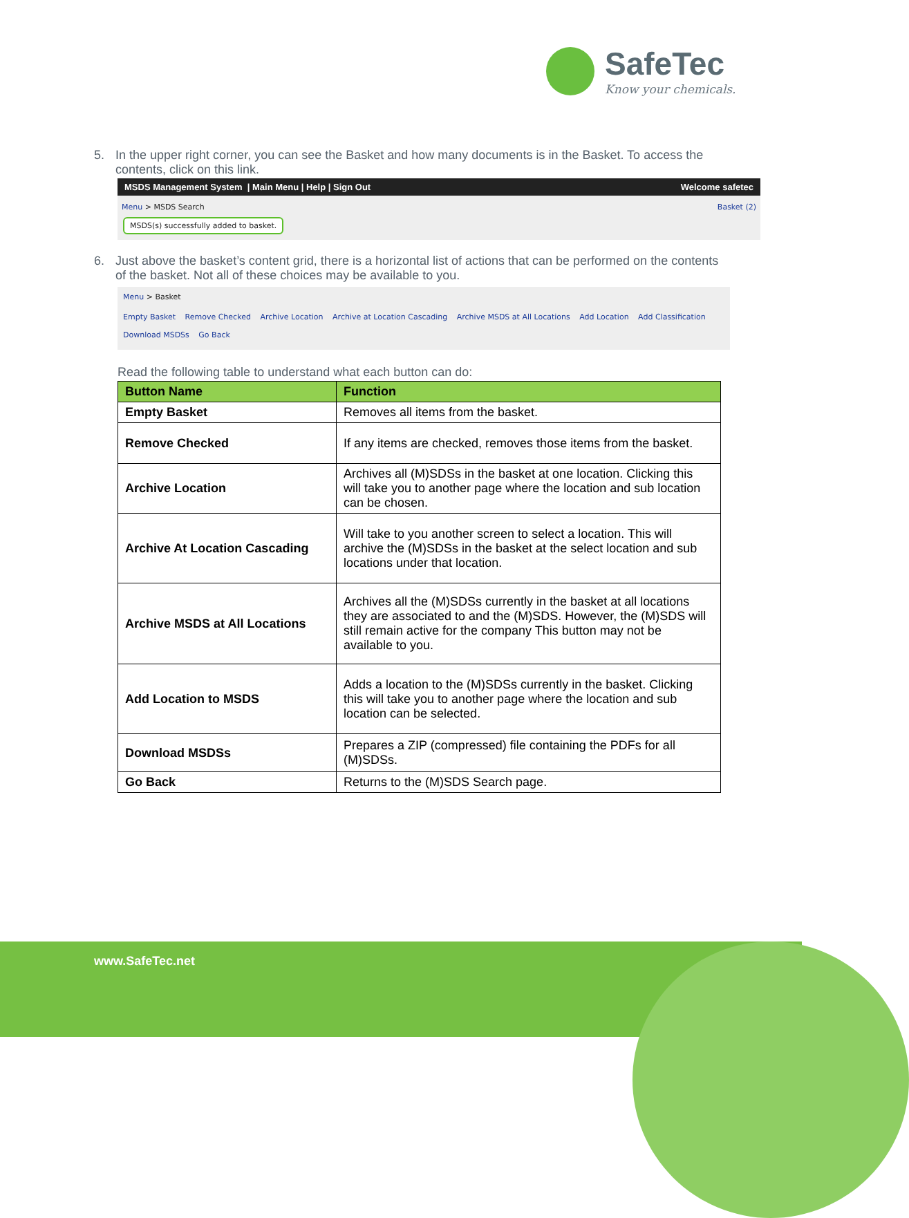SafeTec
Know your chemicals.
5. In the upper right corner, you can see the Basket and how many documents is in the Basket. To access the contents, click on this link.
MSDS Management System | Main Menu | Help | Sign Out Welcome safetec
Menu > MSDS Search Basket (2)
MSDS(s) successfully added to basket.
6. Just above the basket’s content grid, there is a horizontal list of actions that can be performed on the contents of the basket. Not all of these choices may be available to you.
Menu > Basket
Empty Basket Remove Checked Archive Location Archive at Location Cascading Archive MSDS at All Locations Add Location Add Classification Download MSDSs Go Back
Read the following table to understand what each button can do:
| Button Name | Function |
| --- | --- |
| Empty Basket | Removes all items from the basket. |
| Remove Checked | If any items are checked, removes those items from the basket. |
| Archive Location | Archives all (M)SDSs in the basket at one location. Clicking this will take you to another page where the location and sub location can be chosen. |
| Archive At Location Cascading | Will take to you another screen to select a location. This will archive the (M)SDSs in the basket at the select location and sub locations under that location. |
| Archive MSDS at All Locations | Archives all the (M)SDSs currently in the basket at all locations they are associated to and the (M)SDS. However, the (M)SDS will still remain active for the company This button may not be available to you. |
| Add Location to MSDS | Adds a location to the (M)SDSs currently in the basket. Clicking this will take you to another page where the location and sub location can be selected. |
| Download MSDSs | Prepares a ZIP (compressed) file containing the PDFs for all (M)SDSs. |
| Go Back | Returns to the (M)SDS Search page. |
www.SafeTec.net